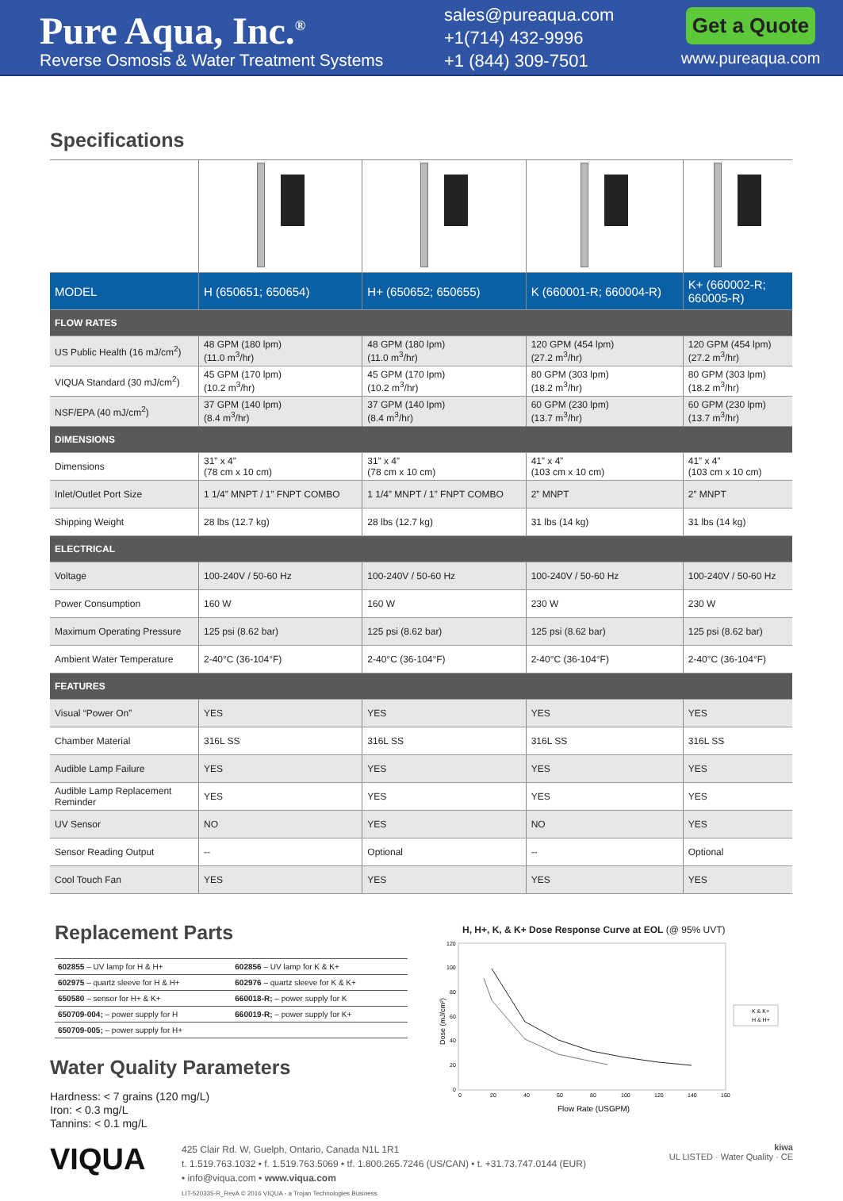Pure Aqua, Inc.<sup>®</sup>
Reverse Osmosis & Water Treatment Systems
sales@pureaqua.com
+1(714) 432-9996
+1 (844) 309-7501
Get a Quote
www.pureaqua.com
Specifications
| MODEL | H (650651; 650654) | H+ (650652; 650655) | K (660001-R; 660004-R) | K+ (660002-R; 660005-R) |
| FLOW RATES | | | | |
| US Public Health (16 mJ/cm<sup>2</sup>) | 48 GPM (180 lpm) (11.0 m<sup>3</sup>/hr) | 48 GPM (180 lpm) (11.0 m<sup>3</sup>/hr) | 120 GPM (454 lpm) (27.2 m<sup>3</sup>/hr) | 120 GPM (454 lpm) (27.2 m<sup>3</sup>/hr) |
| VIQUA Standard (30 mJ/cm<sup>2</sup>) | 45 GPM (170 lpm) (10.2 m<sup>3</sup>/hr) | 45 GPM (170 lpm) (10.2 m<sup>3</sup>/hr) | 80 GPM (303 lpm) (18.2 m<sup>3</sup>/hr) | 80 GPM (303 lpm) (18.2 m<sup>3</sup>/hr) |
| NSF/EPA (40 mJ/cm<sup>2</sup>) | 37 GPM (140 lpm) (8.4 m<sup>3</sup>/hr) | 37 GPM (140 lpm) (8.4 m<sup>3</sup>/hr) | 60 GPM (230 lpm) (13.7 m<sup>3</sup>/hr) | 60 GPM (230 lpm) (13.7 m<sup>3</sup>/hr) |
| DIMENSIONS | | | | |
| Dimensions | 31” x 4” (78 cm x 10 cm) | 31” x 4” (78 cm x 10 cm) | 41” x 4” (103 cm x 10 cm) | 41” x 4” (103 cm x 10 cm) |
| Inlet/Outlet Port Size | 1 1/4” MNPT / 1” FNPT COMBO | 1 1/4” MNPT / 1” FNPT COMBO | 2” MNPT | 2” MNPT |
| Shipping Weight | 28 lbs (12.7 kg) | 28 lbs (12.7 kg) | 31 lbs (14 kg) | 31 lbs (14 kg) |
| ELECTRICAL | | | | |
| Voltage | 100-240V / 50-60 Hz | 100-240V / 50-60 Hz | 100-240V / 50-60 Hz | 100-240V / 50-60 Hz |
| Power Consumption | 160 W | 160 W | 230 W | 230 W |
| Maximum Operating Pressure | 125 psi (8.62 bar) | 125 psi (8.62 bar) | 125 psi (8.62 bar) | 125 psi (8.62 bar) |
| Ambient Water Temperature | 2-40°C (36-104°F) | 2-40°C (36-104°F) | 2-40°C (36-104°F) | 2-40°C (36-104°F) |
| FEATURES | | | | |
| Visual “Power On” | YES | YES | YES | YES |
| Chamber Material | 316L SS | 316L SS | 316L SS | 316L SS |
| Audible Lamp Failure | YES | YES | YES | YES |
| Audible Lamp Replacement Reminder | YES | YES | YES | YES |
| UV Sensor | NO | YES | NO | YES |
| Sensor Reading Output | -- | Optional | -- | Optional |
| Cool Touch Fan | YES | YES | YES | YES |
Replacement Parts
| 602855 – UV lamp for H & H+ | 602856 – UV lamp for K & K+ |
| 602975 – quartz sleeve for H & H+ | 602976 – quartz sleeve for K & K+ |
| 650580 – sensor for H+ & K+ | 660018-R; – power supply for K |
| 650709-004; – power supply for H | 660019-R; – power supply for K+ |
| 650709-005; – power supply for H+ | |
Water Quality Parameters
Hardness: < 7 grains (120 mg/L)
Iron: < 0.3 mg/L
Tannins: < 0.1 mg/L
H, H+, K, & K+ Dose Response Curve at EOL (@ 95% UVT)
Dose (mJ/cm²)
120
100
80
60
40
20
0
0
20
40
60
80
100
120
140
160
Flow Rate (USGPM)
K & K+
H & H+
VIQUA
425 Clair Rd. W, Guelph, Ontario, Canada N1L 1R1
t. 1.519.763.1032 • f. 1.519.763.5069 • tf. 1.800.265.7246 (US/CAN) • t. +31.73.747.0144 (EUR)
• info@viqua.com • www.viqua.com
LIT-520335-R_RevA © 2016 VIQUA - a Trojan Technologies Business
kiwa
UL LISTED · Water Quality · CE